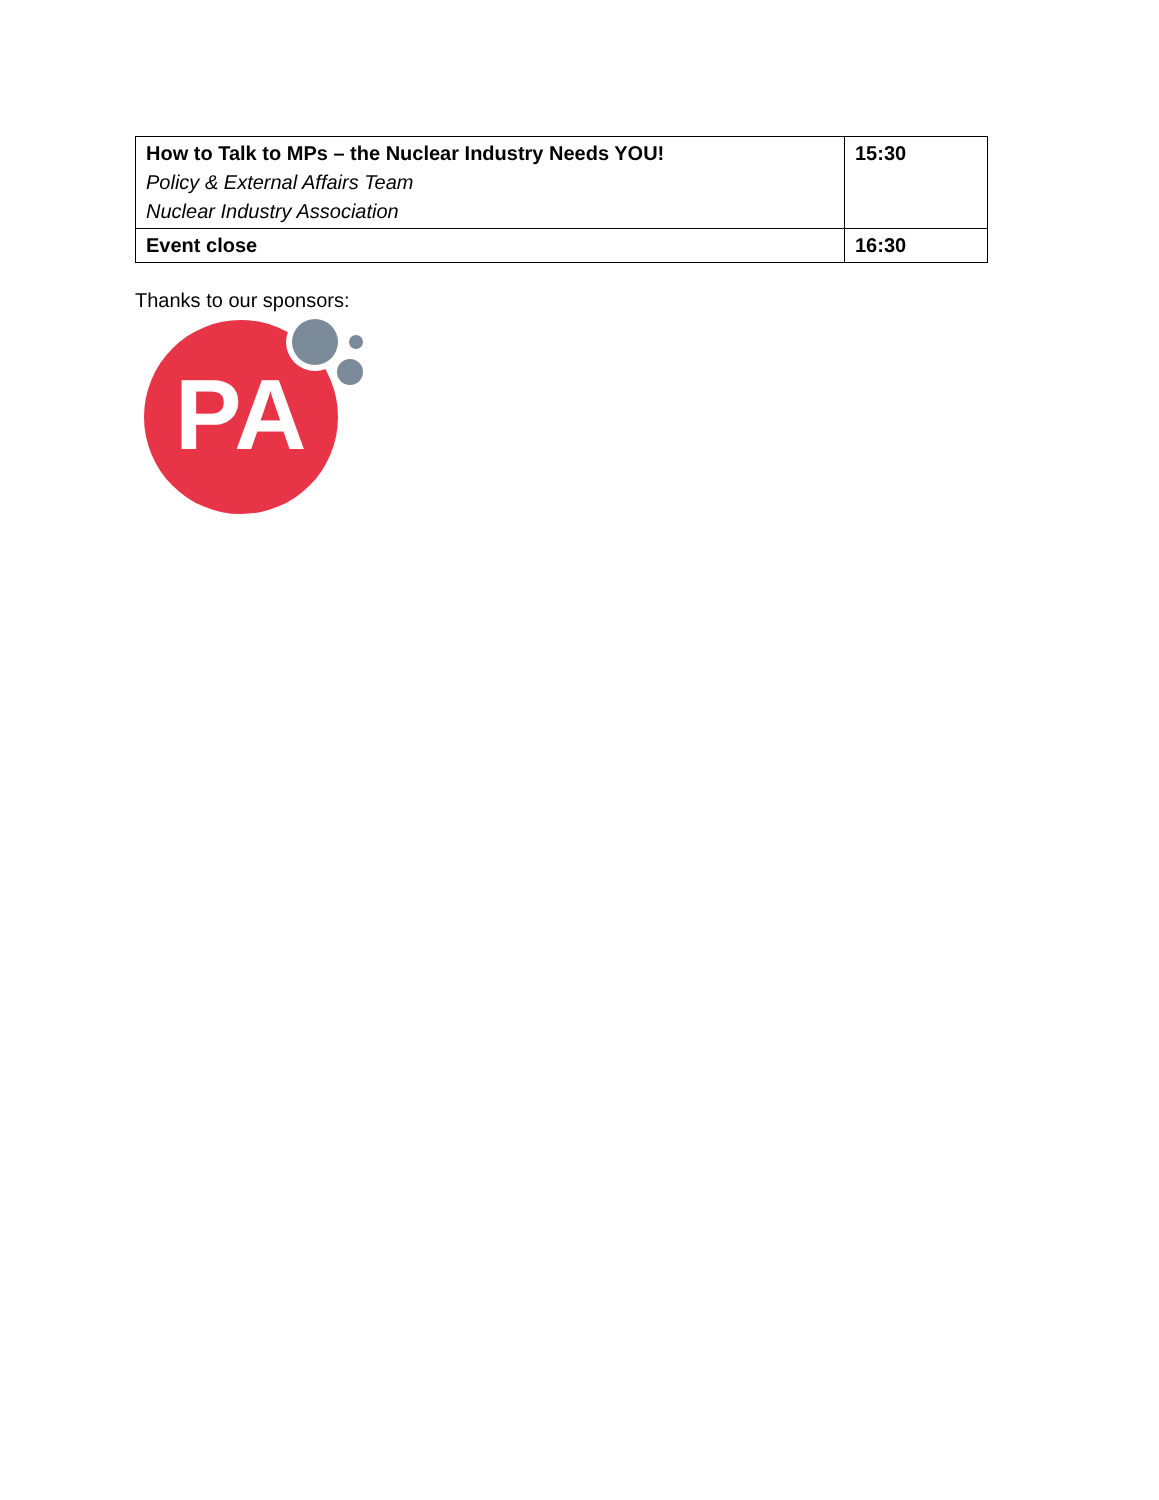| How to Talk to MPs – the Nuclear Industry Needs YOU! Policy & External Affairs Team Nuclear Industry Association | 15:30 |
| Event close | 16:30 |
Thanks to our sponsors:
PA